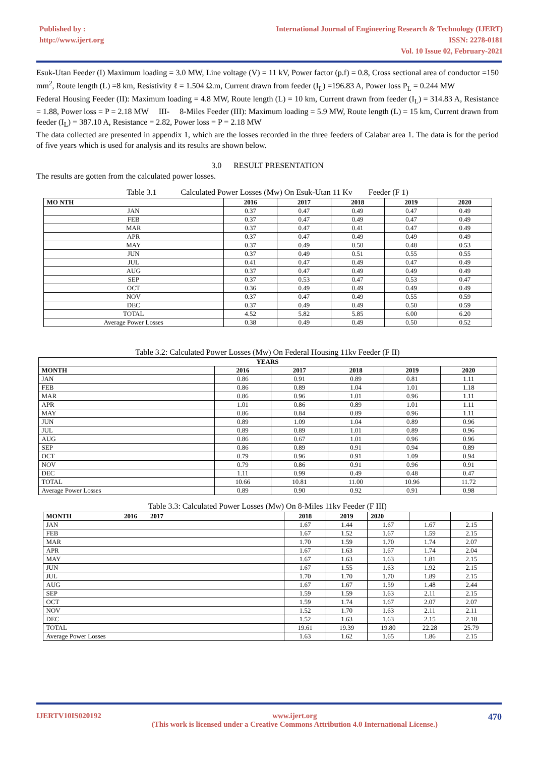Published by :
http://www.ijert.org
International Journal of Engineering Research & Technology (IJERT)
ISSN: 2278-0181
Vol. 10 Issue 02, February-2021
Esuk-Utan Feeder (I) Maximum loading = 3.0 MW, Line voltage (V) = 11 kV, Power factor (p.f) = 0.8, Cross sectional area of conductor =150 mm<sup>2</sup>, Route length (L) =8 km, Resistivity ℓ = 1.504 Ω.m, Current drawn from feeder (I<sub>L</sub>) =196.83 A, Power loss P<sub>L</sub> = 0.244 MW
Federal Housing Feeder (II): Maximum loading = 4.8 MW, Route length (L) = 10 km, Current drawn from feeder (I<sub>L</sub>) = 314.83 A, Resistance = 1.88, Power loss = P = 2.18 MW III- 8-Miles Feeder (III): Maximum loading = 5.9 MW, Route length (L) = 15 km, Current drawn from feeder (I<sub>L</sub>) = 387.10 A, Resistance = 2.82, Power loss = P = 2.18 MW
The data collected are presented in appendix 1, which are the losses recorded in the three feeders of Calabar area 1. The data is for the period of five years which is used for analysis and its results are shown below.
3.0 RESULT PRESENTATION
The results are gotten from the calculated power losses.
Table 3.1 Calculated Power Losses (Mw) On Esuk-Utan 11 Kv Feeder (F 1)
| MO NTH | 2016 | 2017 | 2018 | 2019 | 2020 |
| --- | --- | --- | --- | --- | --- |
| JAN | 0.37 | 0.47 | 0.49 | 0.47 | 0.49 |
| FEB | 0.37 | 0.47 | 0.49 | 0.47 | 0.49 |
| MAR | 0.37 | 0.47 | 0.41 | 0.47 | 0.49 |
| APR | 0.37 | 0.47 | 0.49 | 0.49 | 0.49 |
| MAY | 0.37 | 0.49 | 0.50 | 0.48 | 0.53 |
| JUN | 0.37 | 0.49 | 0.51 | 0.55 | 0.55 |
| JUL | 0.41 | 0.47 | 0.49 | 0.47 | 0.49 |
| AUG | 0.37 | 0.47 | 0.49 | 0.49 | 0.49 |
| SEP | 0.37 | 0.53 | 0.47 | 0.53 | 0.47 |
| OCT | 0.36 | 0.49 | 0.49 | 0.49 | 0.49 |
| NOV | 0.37 | 0.47 | 0.49 | 0.55 | 0.59 |
| DEC | 0.37 | 0.49 | 0.49 | 0.50 | 0.59 |
| TOTAL | 4.52 | 5.82 | 5.85 | 6.00 | 6.20 |
| Average Power Losses | 0.38 | 0.49 | 0.49 | 0.50 | 0.52 |
Table 3.2: Calculated Power Losses (Mw) On Federal Housing 11kv Feeder (F II)
| YEARS | | | | | |
| --- | --- | --- | --- | --- | --- |
| MONTH | 2016 | 2017 | 2018 | 2019 | 2020 |
| JAN | 0.86 | 0.91 | 0.89 | 0.81 | 1.11 |
| FEB | 0.86 | 0.89 | 1.04 | 1.01 | 1.18 |
| MAR | 0.86 | 0.96 | 1.01 | 0.96 | 1.11 |
| APR | 1.01 | 0.86 | 0.89 | 1.01 | 1.11 |
| MAY | 0.86 | 0.84 | 0.89 | 0.96 | 1.11 |
| JUN | 0.89 | 1.09 | 1.04 | 0.89 | 0.96 |
| JUL | 0.89 | 0.89 | 1.01 | 0.89 | 0.96 |
| AUG | 0.86 | 0.67 | 1.01 | 0.96 | 0.96 |
| SEP | 0.86 | 0.89 | 0.91 | 0.94 | 0.89 |
| OCT | 0.79 | 0.96 | 0.91 | 1.09 | 0.94 |
| NOV | 0.79 | 0.86 | 0.91 | 0.96 | 0.91 |
| DEC | 1.11 | 0.99 | 0.49 | 0.48 | 0.47 |
| TOTAL | 10.66 | 10.81 | 11.00 | 10.96 | 11.72 |
| Average Power Losses | 0.89 | 0.90 | 0.92 | 0.91 | 0.98 |
Table 3.3: Calculated Power Losses (Mw) On 8-Miles 11kv Feeder (F III)
| MONTH 2016 2017 | 2018 | 2019 | 2020 | | |
| --- | --- | --- | --- | --- | --- |
| JAN | 1.67 | 1.44 | 1.67 | 1.67 | 2.15 |
| FEB | 1.67 | 1.52 | 1.67 | 1.59 | 2.15 |
| MAR | 1.70 | 1.59 | 1.70 | 1.74 | 2.07 |
| APR | 1.67 | 1.63 | 1.67 | 1.74 | 2.04 |
| MAY | 1.67 | 1.63 | 1.63 | 1.81 | 2.15 |
| JUN | 1.67 | 1.55 | 1.63 | 1.92 | 2.15 |
| JUL | 1.70 | 1.70 | 1.70 | 1.89 | 2.15 |
| AUG | 1.67 | 1.67 | 1.59 | 1.48 | 2.44 |
| SEP | 1.59 | 1.59 | 1.63 | 2.11 | 2.15 |
| OCT | 1.59 | 1.74 | 1.67 | 2.07 | 2.07 |
| NOV | 1.52 | 1.70 | 1.63 | 2.11 | 2.11 |
| DEC | 1.52 | 1.63 | 1.63 | 2.15 | 2.18 |
| TOTAL | 19.61 | 19.39 | 19.80 | 22.28 | 25.79 |
| Average Power Losses | 1.63 | 1.62 | 1.65 | 1.86 | 2.15 |
IJERTV10IS020192 www.ijert.org
(This work is licensed under a Creative Commons Attribution 4.0 International License.) 470